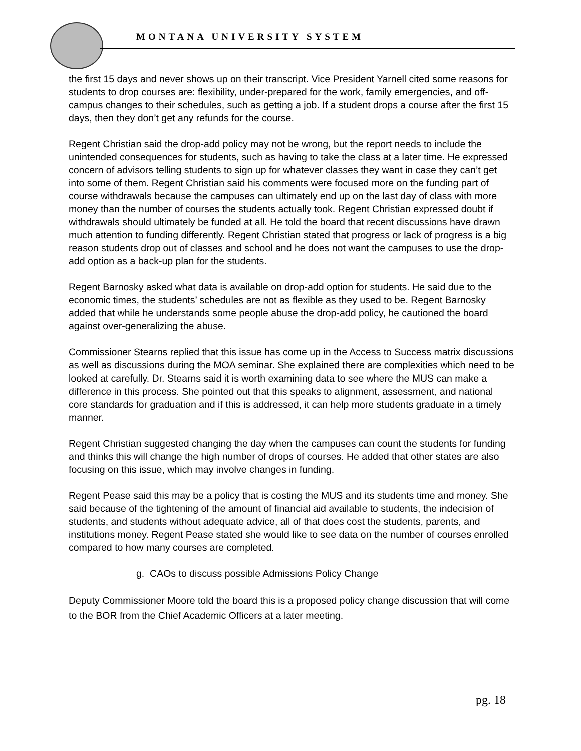MONTANA UNIVERSITY SYSTEM
the first 15 days and never shows up on their transcript. Vice President Yarnell cited some reasons for students to drop courses are: flexibility, under-prepared for the work, family emergencies, and off-campus changes to their schedules, such as getting a job. If a student drops a course after the first 15 days, then they don’t get any refunds for the course.
Regent Christian said the drop-add policy may not be wrong, but the report needs to include the unintended consequences for students, such as having to take the class at a later time. He expressed concern of advisors telling students to sign up for whatever classes they want in case they can’t get into some of them. Regent Christian said his comments were focused more on the funding part of course withdrawals because the campuses can ultimately end up on the last day of class with more money than the number of courses the students actually took. Regent Christian expressed doubt if withdrawals should ultimately be funded at all. He told the board that recent discussions have drawn much attention to funding differently. Regent Christian stated that progress or lack of progress is a big reason students drop out of classes and school and he does not want the campuses to use the drop-add option as a back-up plan for the students.
Regent Barnosky asked what data is available on drop-add option for students. He said due to the economic times, the students’ schedules are not as flexible as they used to be. Regent Barnosky added that while he understands some people abuse the drop-add policy, he cautioned the board against over-generalizing the abuse.
Commissioner Stearns replied that this issue has come up in the Access to Success matrix discussions as well as discussions during the MOA seminar. She explained there are complexities which need to be looked at carefully. Dr. Stearns said it is worth examining data to see where the MUS can make a difference in this process. She pointed out that this speaks to alignment, assessment, and national core standards for graduation and if this is addressed, it can help more students graduate in a timely manner.
Regent Christian suggested changing the day when the campuses can count the students for funding and thinks this will change the high number of drops of courses. He added that other states are also focusing on this issue, which may involve changes in funding.
Regent Pease said this may be a policy that is costing the MUS and its students time and money. She said because of the tightening of the amount of financial aid available to students, the indecision of students, and students without adequate advice, all of that does cost the students, parents, and institutions money. Regent Pease stated she would like to see data on the number of courses enrolled compared to how many courses are completed.
g. CAOs to discuss possible Admissions Policy Change
Deputy Commissioner Moore told the board this is a proposed policy change discussion that will come to the BOR from the Chief Academic Officers at a later meeting.
pg. 18